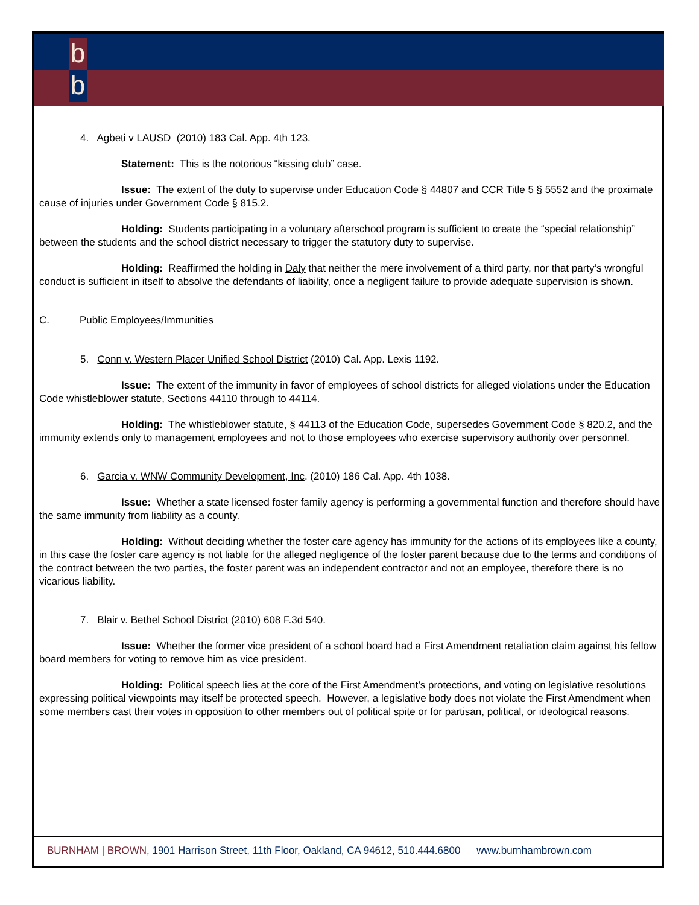b
b
4. Agbeti v LAUSD (2010) 183 Cal. App. 4th 123.
Statement: This is the notorious “kissing club” case.
Issue: The extent of the duty to supervise under Education Code § 44807 and CCR Title 5 § 5552 and the proximate cause of injuries under Government Code § 815.2.
Holding: Students participating in a voluntary afterschool program is sufficient to create the “special relationship” between the students and the school district necessary to trigger the statutory duty to supervise.
Holding: Reaffirmed the holding in Daly that neither the mere involvement of a third party, nor that party’s wrongful conduct is sufficient in itself to absolve the defendants of liability, once a negligent failure to provide adequate supervision is shown.
C. Public Employees/Immunities
5. Conn v. Western Placer Unified School District (2010) Cal. App. Lexis 1192.
Issue: The extent of the immunity in favor of employees of school districts for alleged violations under the Education Code whistleblower statute, Sections 44110 through to 44114.
Holding: The whistleblower statute, § 44113 of the Education Code, supersedes Government Code § 820.2, and the immunity extends only to management employees and not to those employees who exercise supervisory authority over personnel.
6. Garcia v. WNW Community Development, Inc. (2010) 186 Cal. App. 4th 1038.
Issue: Whether a state licensed foster family agency is performing a governmental function and therefore should have the same immunity from liability as a county.
Holding: Without deciding whether the foster care agency has immunity for the actions of its employees like a county, in this case the foster care agency is not liable for the alleged negligence of the foster parent because due to the terms and conditions of the contract between the two parties, the foster parent was an independent contractor and not an employee, therefore there is no vicarious liability.
7. Blair v. Bethel School District (2010) 608 F.3d 540.
Issue: Whether the former vice president of a school board had a First Amendment retaliation claim against his fellow board members for voting to remove him as vice president.
Holding: Political speech lies at the core of the First Amendment’s protections, and voting on legislative resolutions expressing political viewpoints may itself be protected speech. However, a legislative body does not violate the First Amendment when some members cast their votes in opposition to other members out of political spite or for partisan, political, or ideological reasons.
BURNHAM | BROWN, 1901 Harrison Street, 11th Floor, Oakland, CA 94612, 510.444.6800 www.burnhambrown.com